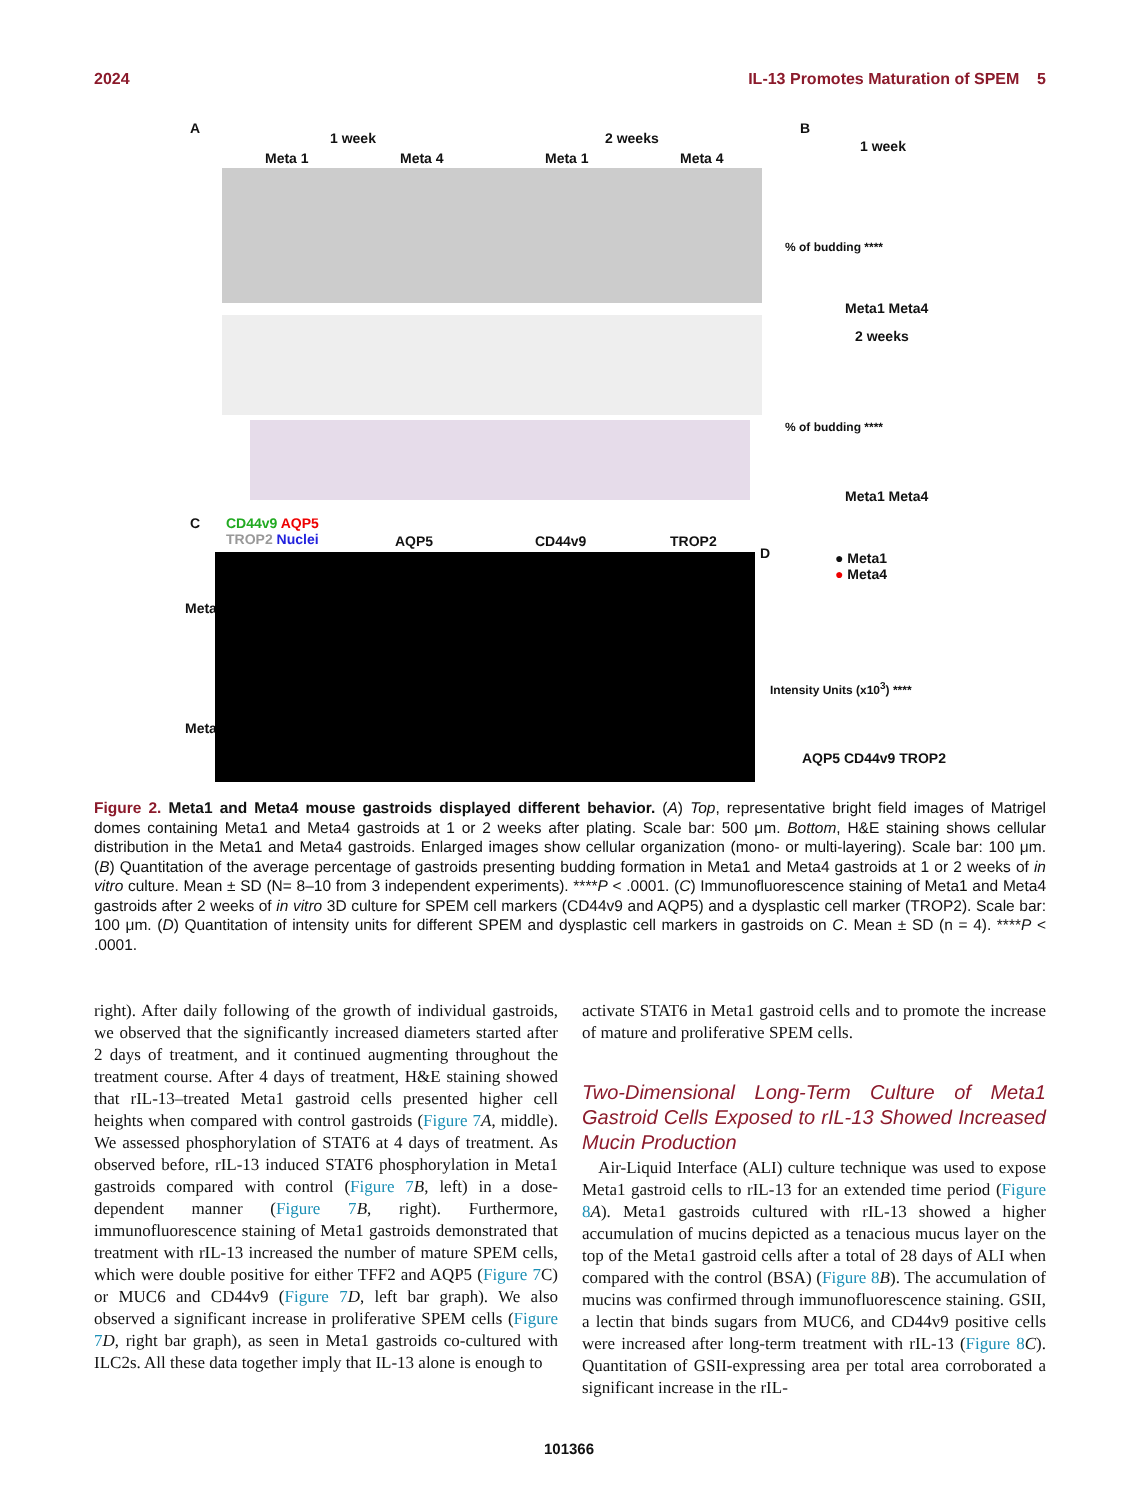2024 IL-13 Promotes Maturation of SPEM 5
A
1 week 2 weeks
Meta 1 Meta 4 Meta 1 Meta 4
B
1 week
% of budding ****
Meta1 Meta4
2 weeks
% of budding ****
Meta1 Meta4
C
CD44v9 AQP5
TROP2 Nuclei
AQP5 CD44v9 TROP2
Meta1
Meta4
D
● Meta1
● Meta4
Intensity Units (x10<sup>3</sup>) ****
AQP5 CD44v9 TROP2
Figure 2. Meta1 and Meta4 mouse gastroids displayed different behavior. (A) Top, representative bright field images of Matrigel domes containing Meta1 and Meta4 gastroids at 1 or 2 weeks after plating. Scale bar: 500 μm. Bottom, H&E staining shows cellular distribution in the Meta1 and Meta4 gastroids. Enlarged images show cellular organization (mono- or multi-layering). Scale bar: 100 μm. (B) Quantitation of the average percentage of gastroids presenting budding formation in Meta1 and Meta4 gastroids at 1 or 2 weeks of in vitro culture. Mean ± SD (N= 8–10 from 3 independent experiments). ****P < .0001. (C) Immunofluorescence staining of Meta1 and Meta4 gastroids after 2 weeks of in vitro 3D culture for SPEM cell markers (CD44v9 and AQP5) and a dysplastic cell marker (TROP2). Scale bar: 100 μm. (D) Quantitation of intensity units for different SPEM and dysplastic cell markers in gastroids on C. Mean ± SD (n = 4). ****P < .0001.
right). After daily following of the growth of individual gastroids, we observed that the significantly increased diameters started after 2 days of treatment, and it continued augmenting throughout the treatment course. After 4 days of treatment, H&E staining showed that rIL-13–treated Meta1 gastroid cells presented higher cell heights when compared with control gastroids (Figure 7 A, middle). We assessed phosphorylation of STAT6 at 4 days of treatment. As observed before, rIL-13 induced STAT6 phosphorylation in Meta1 gastroids compared with control (Figure 7 B, left) in a dose-dependent manner (Figure 7 B, right). Furthermore, immunofluorescence staining of Meta1 gastroids demonstrated that treatment with rIL-13 increased the number of mature SPEM cells, which were double positive for either TFF2 and AQP5 (Figure 7 C) or MUC6 and CD44v9 (Figure 7 D, left bar graph). We also observed a significant increase in proliferative SPEM cells (Figure 7 D, right bar graph), as seen in Meta1 gastroids co-cultured with ILC2s. All these data together imply that IL-13 alone is enough to
activate STAT6 in Meta1 gastroid cells and to promote the increase of mature and proliferative SPEM cells.
Two-Dimensional Long-Term Culture of Meta1 Gastroid Cells Exposed to rIL-13 Showed Increased Mucin Production
Air-Liquid Interface (ALI) culture technique was used to expose Meta1 gastroid cells to rIL-13 for an extended time period (Figure 8 A). Meta1 gastroids cultured with rIL-13 showed a higher accumulation of mucins depicted as a tenacious mucus layer on the top of the Meta1 gastroid cells after a total of 28 days of ALI when compared with the control (BSA) (Figure 8 B). The accumulation of mucins was confirmed through immunofluorescence staining. GSII, a lectin that binds sugars from MUC6, and CD44v9 positive cells were increased after long-term treatment with rIL-13 (Figure 8 C). Quantitation of GSII-expressing area per total area corroborated a significant increase in the rIL-
101366